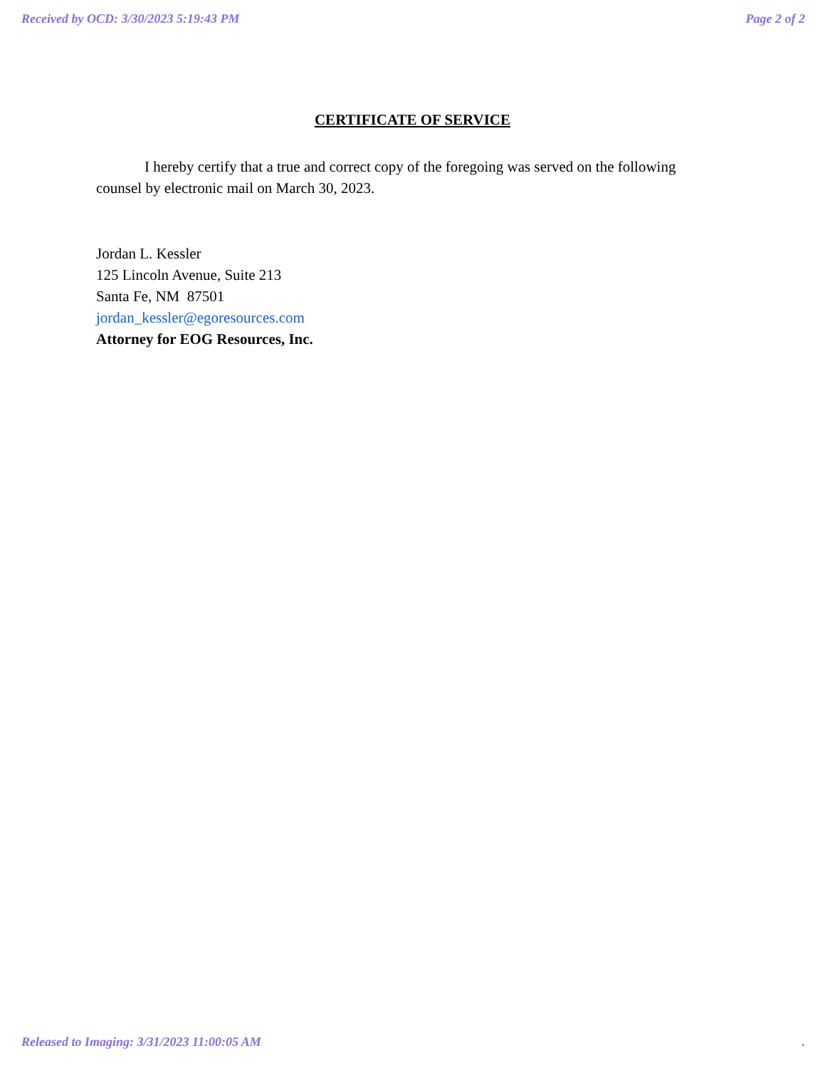Received by OCD: 3/30/2023 5:19:43 PM Page 2 of 2
CERTIFICATE OF SERVICE
I hereby certify that a true and correct copy of the foregoing was served on the following counsel by electronic mail on March 30, 2023.
Jordan L. Kessler
125 Lincoln Avenue, Suite 213
Santa Fe, NM 87501
jordan_kessler@egoresources.com
Attorney for EOG Resources, Inc.
Released to Imaging: 3/31/2023 11:00:05 AM.